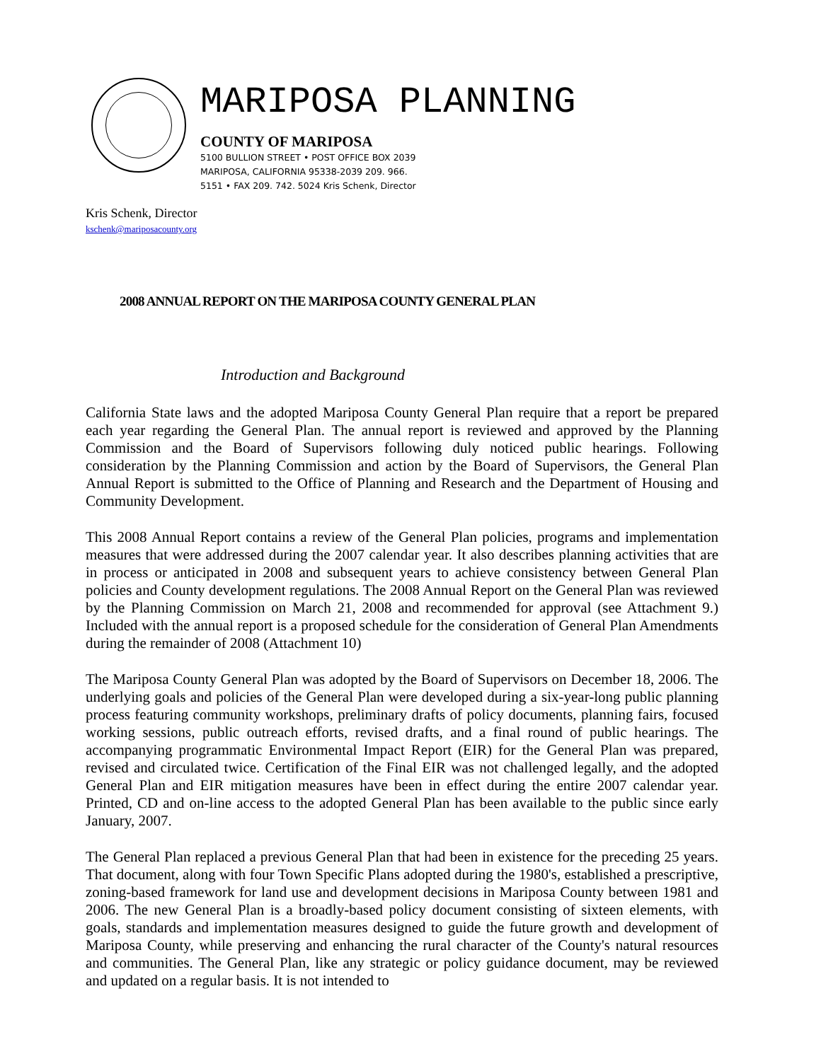MARIPOSA PLANNING
COUNTY OF MARIPOSA
5100 BULLION STREET • POST OFFICE BOX 2039
MARIPOSA, CALIFORNIA 95338-2039 209. 966.
5151 • FAX 209. 742. 5024 Kris Schenk, Director
Kris Schenk, Director
kschenk@mariposacounty.org
2008 ANNUAL REPORT ON THE MARIPOSA COUNTY GENERAL PLAN
Introduction and Background
California State laws and the adopted Mariposa County General Plan require that a report be prepared each year regarding the General Plan. The annual report is reviewed and approved by the Planning Commission and the Board of Supervisors following duly noticed public hearings. Following consideration by the Planning Commission and action by the Board of Supervisors, the General Plan Annual Report is submitted to the Office of Planning and Research and the Department of Housing and Community Development.
This 2008 Annual Report contains a review of the General Plan policies, programs and implementation measures that were addressed during the 2007 calendar year. It also describes planning activities that are in process or anticipated in 2008 and subsequent years to achieve consistency between General Plan policies and County development regulations. The 2008 Annual Report on the General Plan was reviewed by the Planning Commission on March 21, 2008 and recommended for approval (see Attachment 9.) Included with the annual report is a proposed schedule for the consideration of General Plan Amendments during the remainder of 2008 (Attachment 10)
The Mariposa County General Plan was adopted by the Board of Supervisors on December 18, 2006. The underlying goals and policies of the General Plan were developed during a six-year-long public planning process featuring community workshops, preliminary drafts of policy documents, planning fairs, focused working sessions, public outreach efforts, revised drafts, and a final round of public hearings. The accompanying programmatic Environmental Impact Report (EIR) for the General Plan was prepared, revised and circulated twice. Certification of the Final EIR was not challenged legally, and the adopted General Plan and EIR mitigation measures have been in effect during the entire 2007 calendar year. Printed, CD and on-line access to the adopted General Plan has been available to the public since early January, 2007.
The General Plan replaced a previous General Plan that had been in existence for the preceding 25 years. That document, along with four Town Specific Plans adopted during the 1980's, established a prescriptive, zoning-based framework for land use and development decisions in Mariposa County between 1981 and 2006. The new General Plan is a broadly-based policy document consisting of sixteen elements, with goals, standards and implementation measures designed to guide the future growth and development of Mariposa County, while preserving and enhancing the rural character of the County's natural resources and communities. The General Plan, like any strategic or policy guidance document, may be reviewed and updated on a regular basis. It is not intended to